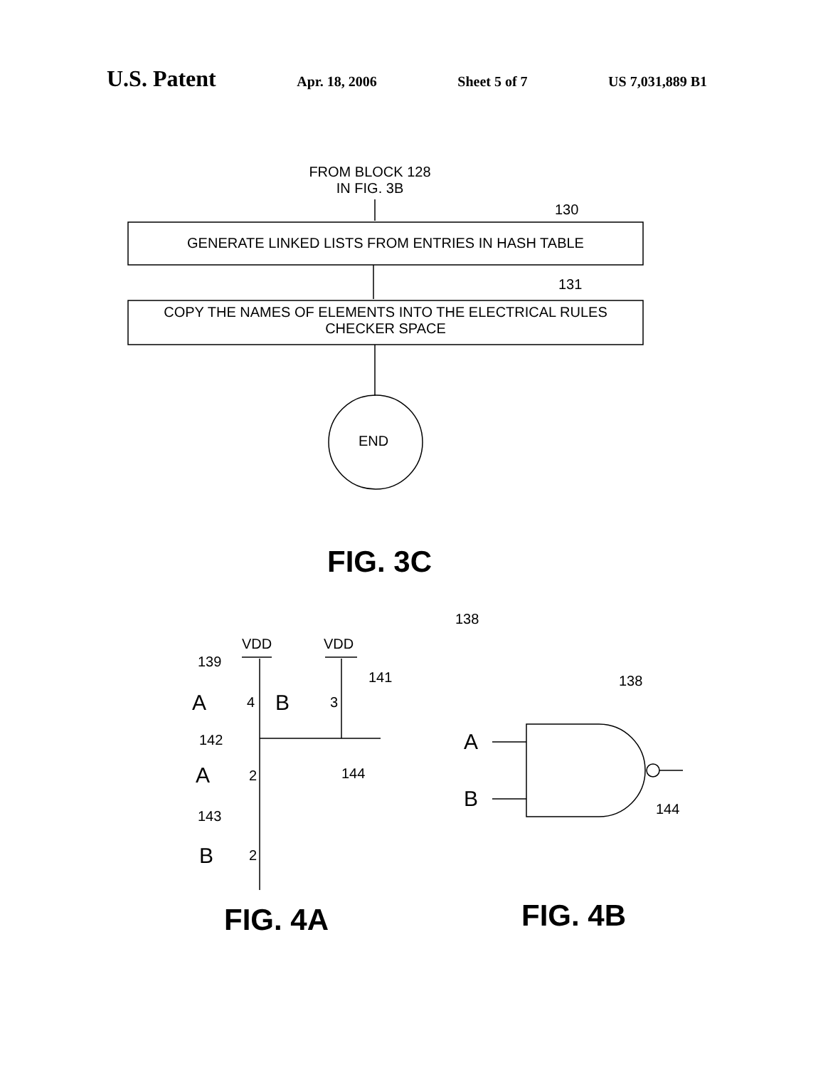U.S. Patent Apr. 18, 2006 Sheet 5 of 7 US 7,031,889 B1
FROM BLOCK 128
IN FIG. 3B
130
GENERATE LINKED LISTS FROM ENTRIES IN HASH TABLE
131
COPY THE NAMES OF ELEMENTS INTO THE ELECTRICAL RULES
CHECKER SPACE
END
FIG. 3C
138
VDD VDD
139
141
A 4 B 3
142
144
A 2
143
B 2
138
A
B 144
FIG. 4A FIG. 4B